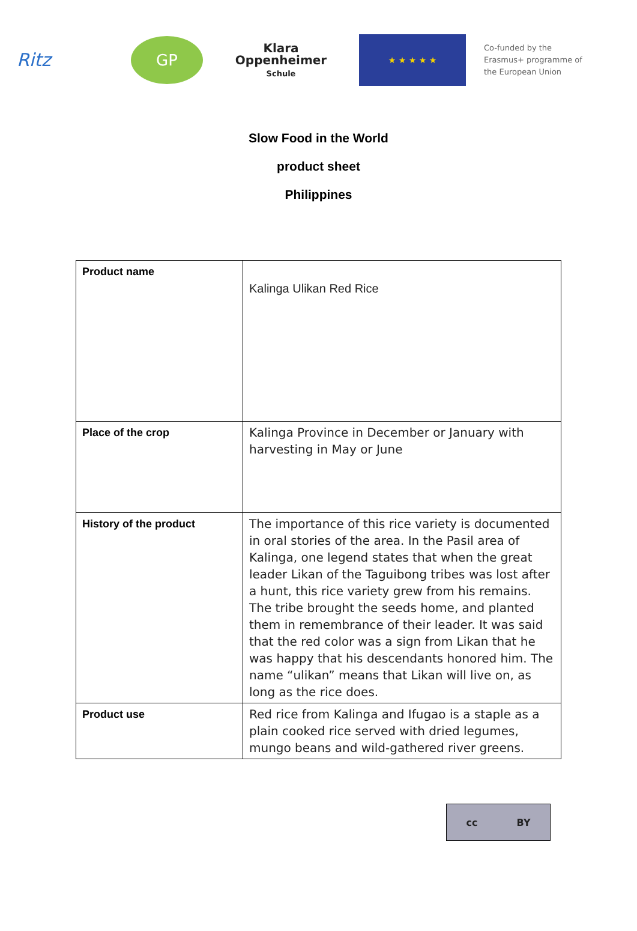Ritz
GP
Klara
Oppenheimer
Schule
★ ★ ★ ★ ★
Co-funded by the
Erasmus+ programme of
the European Union
Slow Food in the World
product sheet
Philippines
| Product name | Kalinga Ulikan Red Rice |
| Place of the crop | Kalinga Province in December or January with harvesting in May or June |
| History of the product | The importance of this rice variety is documented in oral stories of the area. In the Pasil area of Kalinga, one legend states that when the great leader Likan of the Taguibong tribes was lost after a hunt, this rice variety grew from his remains. The tribe brought the seeds home, and planted them in remembrance of their leader. It was said that the red color was a sign from Likan that he was happy that his descendants honored him. The name “ulikan” means that Likan will live on, as long as the rice does. |
| Product use | Red rice from Kalinga and Ifugao is a staple as a plain cooked rice served with dried legumes, mungo beans and wild-gathered river greens. |
cc BY